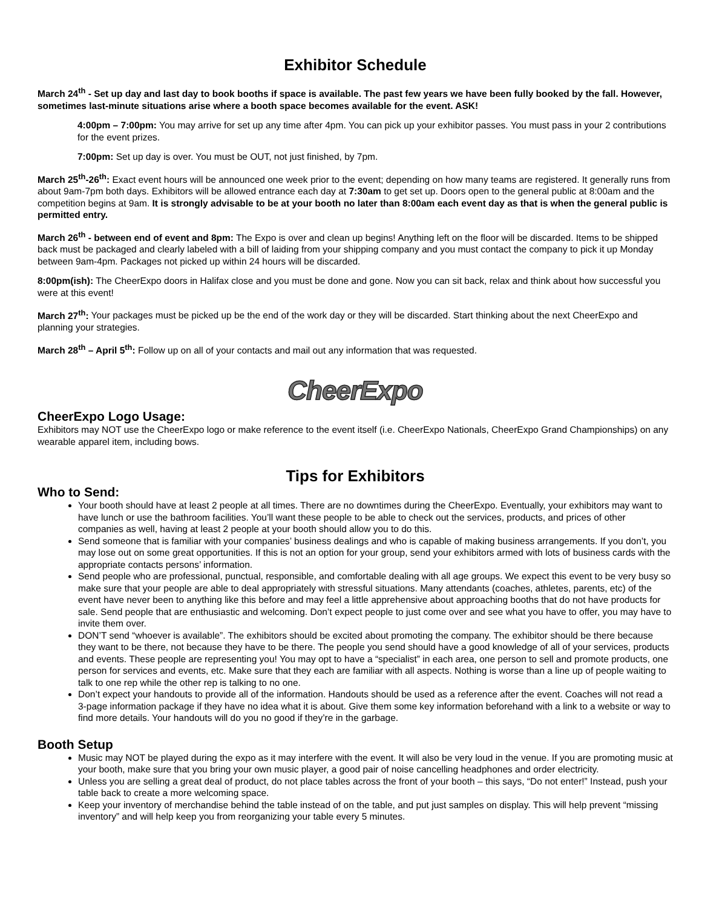Exhibitor Schedule
March 24<sup>th</sup> - Set up day and last day to book booths if space is available. The past few years we have been fully booked by the fall. However, sometimes last-minute situations arise where a booth space becomes available for the event. ASK!
4:00pm – 7:00pm: You may arrive for set up any time after 4pm. You can pick up your exhibitor passes. You must pass in your 2 contributions for the event prizes.
7:00pm: Set up day is over. You must be OUT, not just finished, by 7pm.
March 25<sup>th</sup>-26<sup>th</sup>: Exact event hours will be announced one week prior to the event; depending on how many teams are registered. It generally runs from about 9am-7pm both days. Exhibitors will be allowed entrance each day at 7:30am to get set up. Doors open to the general public at 8:00am and the competition begins at 9am. It is strongly advisable to be at your booth no later than 8:00am each event day as that is when the general public is permitted entry.
March 26<sup>th</sup> - between end of event and 8pm: The Expo is over and clean up begins! Anything left on the floor will be discarded. Items to be shipped back must be packaged and clearly labeled with a bill of laiding from your shipping company and you must contact the company to pick it up Monday between 9am-4pm. Packages not picked up within 24 hours will be discarded.
8:00pm(ish): The CheerExpo doors in Halifax close and you must be done and gone. Now you can sit back, relax and think about how successful you were at this event!
March 27<sup>th</sup>: Your packages must be picked up be the end of the work day or they will be discarded. Start thinking about the next CheerExpo and planning your strategies.
March 28<sup>th</sup> – April 5<sup>th</sup>: Follow up on all of your contacts and mail out any information that was requested.
CheerExpo
CheerExpo Logo Usage:
Exhibitors may NOT use the CheerExpo logo or make reference to the event itself (i.e. CheerExpo Nationals, CheerExpo Grand Championships) on any wearable apparel item, including bows.
Tips for Exhibitors
Who to Send:
Your booth should have at least 2 people at all times. There are no downtimes during the CheerExpo. Eventually, your exhibitors may want to have lunch or use the bathroom facilities. You’ll want these people to be able to check out the services, products, and prices of other companies as well, having at least 2 people at your booth should allow you to do this.
Send someone that is familiar with your companies’ business dealings and who is capable of making business arrangements. If you don’t, you may lose out on some great opportunities. If this is not an option for your group, send your exhibitors armed with lots of business cards with the appropriate contacts persons’ information.
Send people who are professional, punctual, responsible, and comfortable dealing with all age groups. We expect this event to be very busy so make sure that your people are able to deal appropriately with stressful situations. Many attendants (coaches, athletes, parents, etc) of the event have never been to anything like this before and may feel a little apprehensive about approaching booths that do not have products for sale. Send people that are enthusiastic and welcoming. Don’t expect people to just come over and see what you have to offer, you may have to invite them over.
DON’T send “whoever is available”. The exhibitors should be excited about promoting the company. The exhibitor should be there because they want to be there, not because they have to be there. The people you send should have a good knowledge of all of your services, products and events. These people are representing you! You may opt to have a “specialist” in each area, one person to sell and promote products, one person for services and events, etc. Make sure that they each are familiar with all aspects. Nothing is worse than a line up of people waiting to talk to one rep while the other rep is talking to no one.
Don’t expect your handouts to provide all of the information. Handouts should be used as a reference after the event. Coaches will not read a 3-page information package if they have no idea what it is about. Give them some key information beforehand with a link to a website or way to find more details. Your handouts will do you no good if they’re in the garbage.
Booth Setup
Music may NOT be played during the expo as it may interfere with the event. It will also be very loud in the venue. If you are promoting music at your booth, make sure that you bring your own music player, a good pair of noise cancelling headphones and order electricity.
Unless you are selling a great deal of product, do not place tables across the front of your booth – this says, “Do not enter!” Instead, push your table back to create a more welcoming space.
Keep your inventory of merchandise behind the table instead of on the table, and put just samples on display. This will help prevent “missing inventory” and will help keep you from reorganizing your table every 5 minutes.